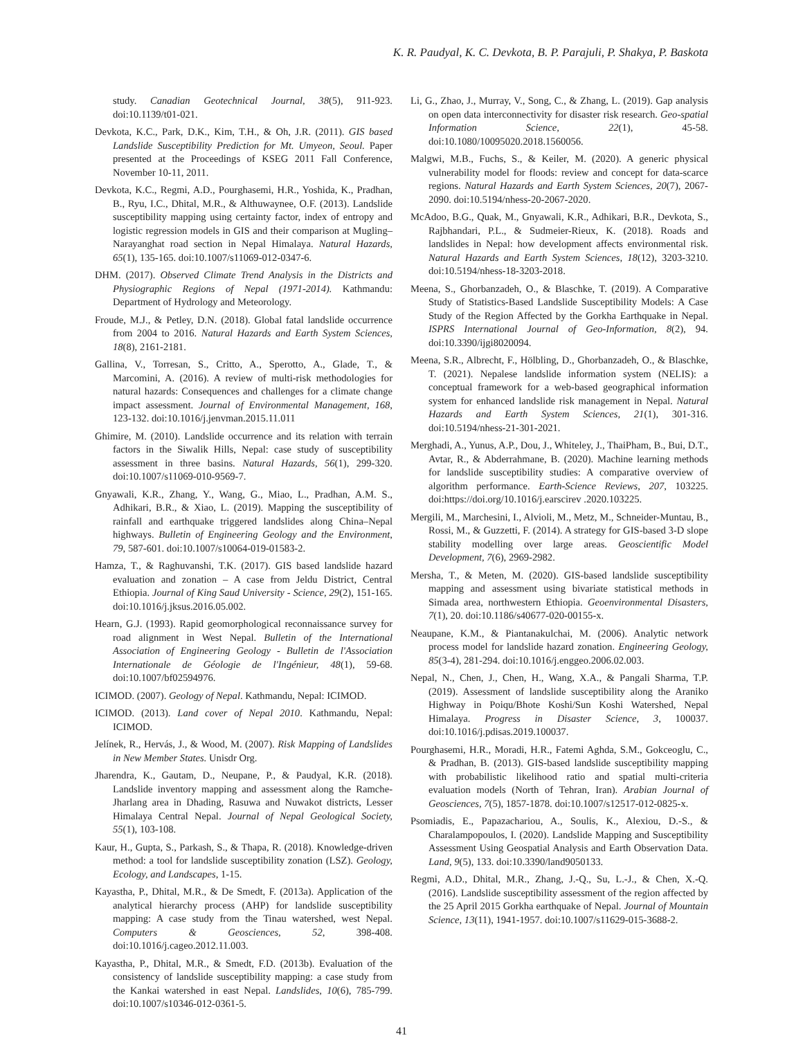K. R. Paudyal, K. C. Devkota, B. P. Parajuli, P. Shakya, P. Baskota
study. Canadian Geotechnical Journal, 38(5), 911-923. doi:10.1139/t01-021.
Devkota, K.C., Park, D.K., Kim, T.H., & Oh, J.R. (2011). GIS based Landslide Susceptibility Prediction for Mt. Umyeon, Seoul. Paper presented at the Proceedings of KSEG 2011 Fall Conference, November 10-11, 2011.
Devkota, K.C., Regmi, A.D., Pourghasemi, H.R., Yoshida, K., Pradhan, B., Ryu, I.C., Dhital, M.R., & Althuwaynee, O.F. (2013). Landslide susceptibility mapping using certainty factor, index of entropy and logistic regression models in GIS and their comparison at Mugling–Narayanghat road section in Nepal Himalaya. Natural Hazards, 65(1), 135-165. doi:10.1007/s11069-012-0347-6.
DHM. (2017). Observed Climate Trend Analysis in the Districts and Physiographic Regions of Nepal (1971-2014). Kathmandu: Department of Hydrology and Meteorology.
Froude, M.J., & Petley, D.N. (2018). Global fatal landslide occurrence from 2004 to 2016. Natural Hazards and Earth System Sciences, 18(8), 2161-2181.
Gallina, V., Torresan, S., Critto, A., Sperotto, A., Glade, T., & Marcomini, A. (2016). A review of multi-risk methodologies for natural hazards: Consequences and challenges for a climate change impact assessment. Journal of Environmental Management, 168, 123-132. doi:10.1016/j.jenvman.2015.11.011
Ghimire, M. (2010). Landslide occurrence and its relation with terrain factors in the Siwalik Hills, Nepal: case study of susceptibility assessment in three basins. Natural Hazards, 56(1), 299-320. doi:10.1007/s11069-010-9569-7.
Gnyawali, K.R., Zhang, Y., Wang, G., Miao, L., Pradhan, A.M. S., Adhikari, B.R., & Xiao, L. (2019). Mapping the susceptibility of rainfall and earthquake triggered landslides along China–Nepal highways. Bulletin of Engineering Geology and the Environment, 79, 587-601. doi:10.1007/s10064-019-01583-2.
Hamza, T., & Raghuvanshi, T.K. (2017). GIS based landslide hazard evaluation and zonation – A case from Jeldu District, Central Ethiopia. Journal of King Saud University - Science, 29(2), 151-165. doi:10.1016/j.jksus.2016.05.002.
Hearn, G.J. (1993). Rapid geomorphological reconnaissance survey for road alignment in West Nepal. Bulletin of the International Association of Engineering Geology - Bulletin de l'Association Internationale de Géologie de l'Ingénieur, 48(1), 59-68. doi:10.1007/bf02594976.
ICIMOD. (2007). Geology of Nepal. Kathmandu, Nepal: ICIMOD.
ICIMOD. (2013). Land cover of Nepal 2010. Kathmandu, Nepal: ICIMOD.
Jelínek, R., Hervás, J., & Wood, M. (2007). Risk Mapping of Landslides in New Member States. Unisdr Org.
Jharendra, K., Gautam, D., Neupane, P., & Paudyal, K.R. (2018). Landslide inventory mapping and assessment along the Ramche-Jharlang area in Dhading, Rasuwa and Nuwakot districts, Lesser Himalaya Central Nepal. Journal of Nepal Geological Society, 55(1), 103-108.
Kaur, H., Gupta, S., Parkash, S., & Thapa, R. (2018). Knowledge-driven method: a tool for landslide susceptibility zonation (LSZ). Geology, Ecology, and Landscapes, 1-15.
Kayastha, P., Dhital, M.R., & De Smedt, F. (2013a). Application of the analytical hierarchy process (AHP) for landslide susceptibility mapping: A case study from the Tinau watershed, west Nepal. Computers & Geosciences, 52, 398-408. doi:10.1016/j.cageo.2012.11.003.
Kayastha, P., Dhital, M.R., & Smedt, F.D. (2013b). Evaluation of the consistency of landslide susceptibility mapping: a case study from the Kankai watershed in east Nepal. Landslides, 10(6), 785-799. doi:10.1007/s10346-012-0361-5.
Li, G., Zhao, J., Murray, V., Song, C., & Zhang, L. (2019). Gap analysis on open data interconnectivity for disaster risk research. Geo-spatial Information Science, 22(1), 45-58. doi:10.1080/10095020.2018.1560056.
Malgwi, M.B., Fuchs, S., & Keiler, M. (2020). A generic physical vulnerability model for floods: review and concept for data-scarce regions. Natural Hazards and Earth System Sciences, 20(7), 2067-2090. doi:10.5194/nhess-20-2067-2020.
McAdoo, B.G., Quak, M., Gnyawali, K.R., Adhikari, B.R., Devkota, S., Rajbhandari, P.L., & Sudmeier-Rieux, K. (2018). Roads and landslides in Nepal: how development affects environmental risk. Natural Hazards and Earth System Sciences, 18(12), 3203-3210. doi:10.5194/nhess-18-3203-2018.
Meena, S., Ghorbanzadeh, O., & Blaschke, T. (2019). A Comparative Study of Statistics-Based Landslide Susceptibility Models: A Case Study of the Region Affected by the Gorkha Earthquake in Nepal. ISPRS International Journal of Geo-Information, 8(2), 94. doi:10.3390/ijgi8020094.
Meena, S.R., Albrecht, F., Hölbling, D., Ghorbanzadeh, O., & Blaschke, T. (2021). Nepalese landslide information system (NELIS): a conceptual framework for a web-based geographical information system for enhanced landslide risk management in Nepal. Natural Hazards and Earth System Sciences, 21(1), 301-316. doi:10.5194/nhess-21-301-2021.
Merghadi, A., Yunus, A.P., Dou, J., Whiteley, J., ThaiPham, B., Bui, D.T., Avtar, R., & Abderrahmane, B. (2020). Machine learning methods for landslide susceptibility studies: A comparative overview of algorithm performance. Earth-Science Reviews, 207, 103225. doi:https://doi.org/10.1016/j.earscirev .2020.103225.
Mergili, M., Marchesini, I., Alvioli, M., Metz, M., Schneider-Muntau, B., Rossi, M., & Guzzetti, F. (2014). A strategy for GIS-based 3-D slope stability modelling over large areas. Geoscientific Model Development, 7(6), 2969-2982.
Mersha, T., & Meten, M. (2020). GIS-based landslide susceptibility mapping and assessment using bivariate statistical methods in Simada area, northwestern Ethiopia. Geoenvironmental Disasters, 7(1), 20. doi:10.1186/s40677-020-00155-x.
Neaupane, K.M., & Piantanakulchai, M. (2006). Analytic network process model for landslide hazard zonation. Engineering Geology, 85(3-4), 281-294. doi:10.1016/j.enggeo.2006.02.003.
Nepal, N., Chen, J., Chen, H., Wang, X.A., & Pangali Sharma, T.P. (2019). Assessment of landslide susceptibility along the Araniko Highway in Poiqu/Bhote Koshi/Sun Koshi Watershed, Nepal Himalaya. Progress in Disaster Science, 3, 100037. doi:10.1016/j.pdisas.2019.100037.
Pourghasemi, H.R., Moradi, H.R., Fatemi Aghda, S.M., Gokceoglu, C., & Pradhan, B. (2013). GIS-based landslide susceptibility mapping with probabilistic likelihood ratio and spatial multi-criteria evaluation models (North of Tehran, Iran). Arabian Journal of Geosciences, 7(5), 1857-1878. doi:10.1007/s12517-012-0825-x.
Psomiadis, E., Papazachariou, A., Soulis, K., Alexiou, D.-S., & Charalampopoulos, I. (2020). Landslide Mapping and Susceptibility Assessment Using Geospatial Analysis and Earth Observation Data. Land, 9(5), 133. doi:10.3390/land9050133.
Regmi, A.D., Dhital, M.R., Zhang, J.-Q., Su, L.-J., & Chen, X.-Q. (2016). Landslide susceptibility assessment of the region affected by the 25 April 2015 Gorkha earthquake of Nepal. Journal of Mountain Science, 13(11), 1941-1957. doi:10.1007/s11629-015-3688-2.
41